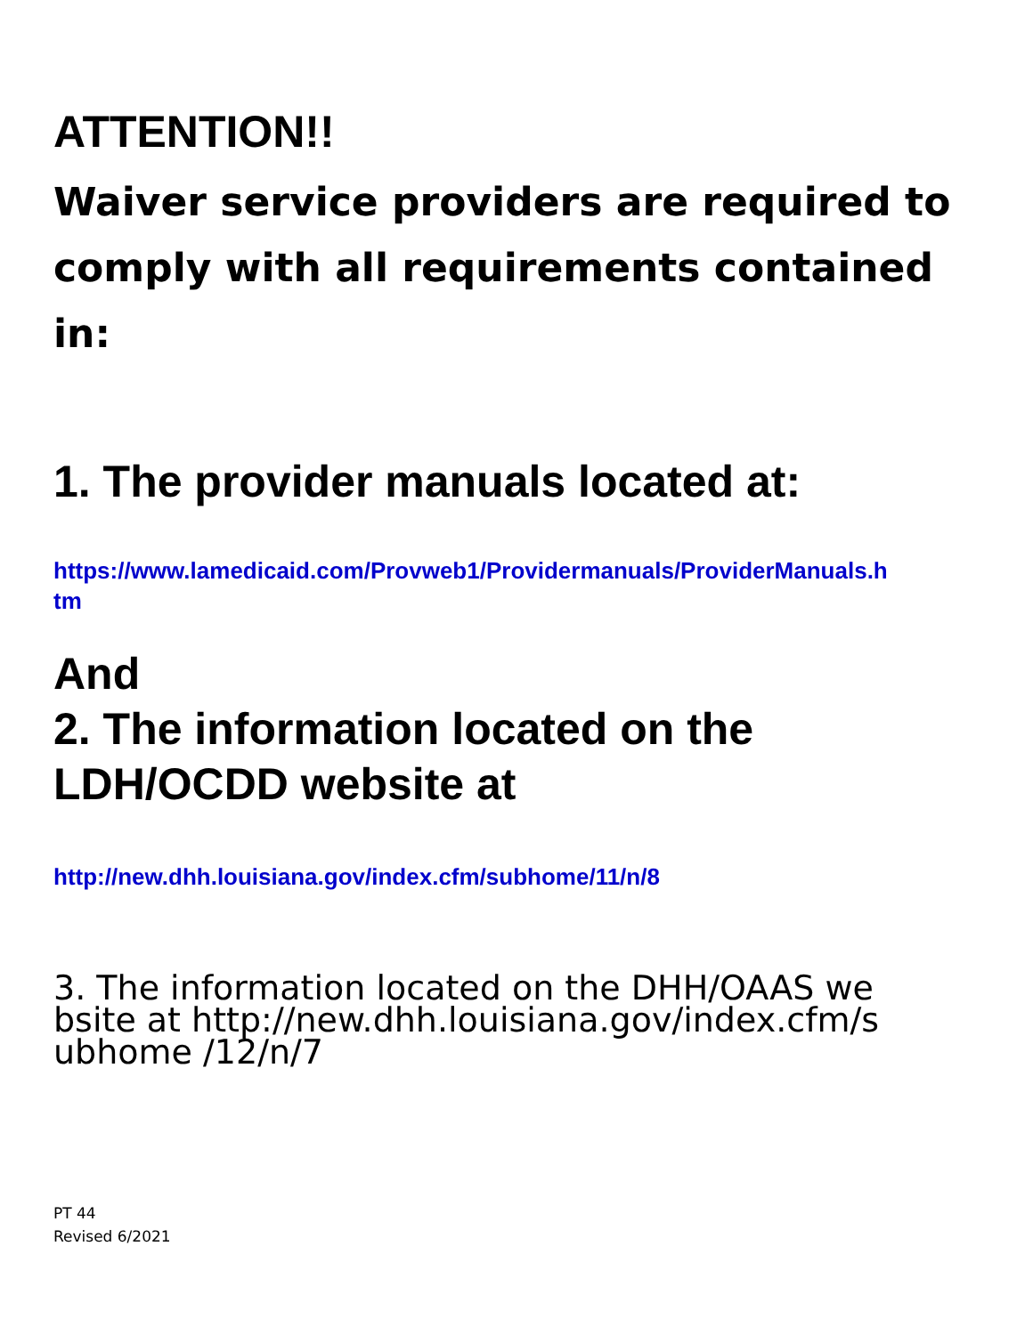ATTENTION!!
Waiver service providers are required to comply with all requirements contained in:
1. The provider manuals located at:
https://www.lamedicaid.com/Provweb1/Providermanuals/ProviderManuals.htm
And
2. The information located on the LDH/OCDD website at
http://new.dhh.louisiana.gov/index.cfm/subhome/11/n/8
3. The information located on the DHH/OAAS website at http://new.dhh.louisiana.gov/index.cfm/subhome /12/n/7
PT 44
Revised 6/2021